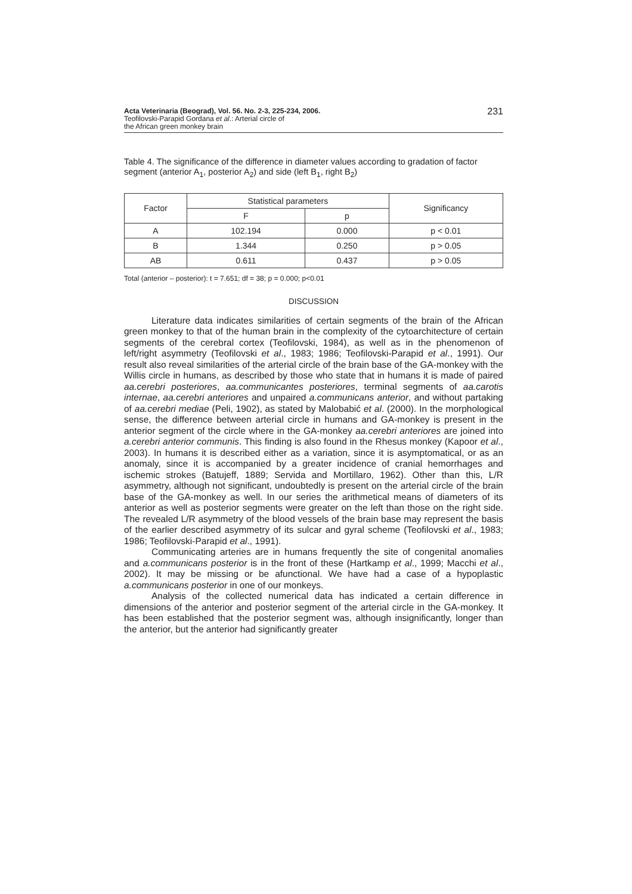Acta Veterinaria (Beograd), Vol. 56. No. 2-3, 225-234, 2006.
Teofilovski-Parapid Gordana et al.: Arterial circle of
the African green monkey brain
231
Table 4. The significance of the difference in diameter values according to gradation of factor segment (anterior A<sub>1</sub>, posterior A<sub>2</sub>) and side (left B<sub>1</sub>, right B<sub>2</sub>)
| Factor | Statistical parameters | | Significancy |
| --- | --- | --- | --- |
| | F | p | |
| A | 102.194 | 0.000 | p < 0.01 |
| B | 1.344 | 0.250 | p > 0.05 |
| AB | 0.611 | 0.437 | p > 0.05 |
Total (anterior – posterior): t = 7.651; df = 38; p = 0.000; p<0.01
DISCUSSION
Literature data indicates similarities of certain segments of the brain of the African green monkey to that of the human brain in the complexity of the cytoarchitecture of certain segments of the cerebral cortex (Teofilovski, 1984), as well as in the phenomenon of left/right asymmetry (Teofilovski et al., 1983; 1986; Teofilovski-Parapid et al., 1991). Our result also reveal similarities of the arterial circle of the brain base of the GA-monkey with the Willis circle in humans, as described by those who state that in humans it is made of paired aa.cerebri posteriores, aa.communicantes posteriores, terminal segments of aa.carotis internae, aa.cerebri anteriores and unpaired a.communicans anterior, and without partaking of aa.cerebri mediae (Peli, 1902), as stated by Malobabić et al. (2000). In the morphological sense, the difference between arterial circle in humans and GA-monkey is present in the anterior segment of the circle where in the GA-monkey aa.cerebri anteriores are joined into a.cerebri anterior communis. This finding is also found in the Rhesus monkey (Kapoor et al., 2003). In humans it is described either as a variation, since it is asymptomatical, or as an anomaly, since it is accompanied by a greater incidence of cranial hemorrhages and ischemic strokes (Batujeff, 1889; Servida and Mortillaro, 1962). Other than this, L/R asymmetry, although not significant, undoubtedly is present on the arterial circle of the brain base of the GA-monkey as well. In our series the arithmetical means of diameters of its anterior as well as posterior segments were greater on the left than those on the right side. The revealed L/R asymmetry of the blood vessels of the brain base may represent the basis of the earlier described asymmetry of its sulcar and gyral scheme (Teofilovski et al., 1983; 1986; Teofilovski-Parapid et al., 1991).
Communicating arteries are in humans frequently the site of congenital anomalies and a.communicans posterior is in the front of these (Hartkamp et al., 1999; Macchi et al., 2002). It may be missing or be afunctional. We have had a case of a hypoplastic a.communicans posterior in one of our monkeys.
Analysis of the collected numerical data has indicated a certain difference in dimensions of the anterior and posterior segment of the arterial circle in the GA-monkey. It has been established that the posterior segment was, although insignificantly, longer than the anterior, but the anterior had significantly greater